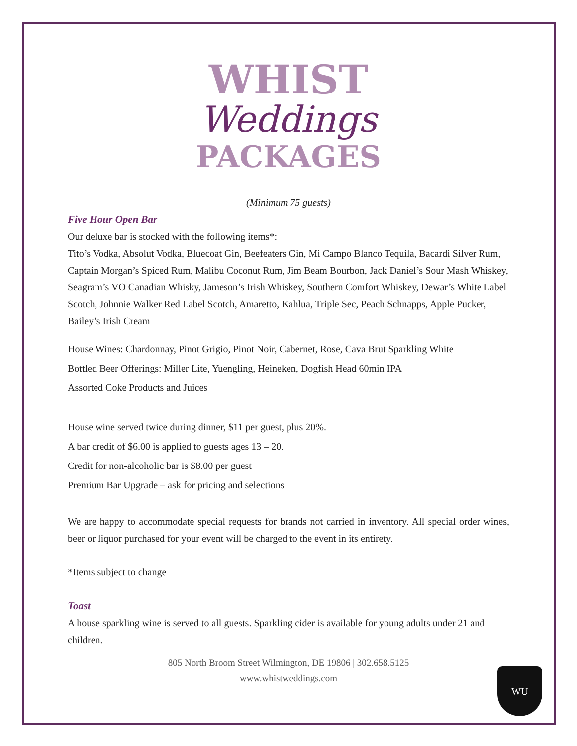WHIST
Weddings
PACKAGES
(Minimum 75 guests)
Five Hour Open Bar
Our deluxe bar is stocked with the following items*:
Tito’s Vodka, Absolut Vodka, Bluecoat Gin, Beefeaters Gin, Mi Campo Blanco Tequila, Bacardi Silver Rum, Captain Morgan’s Spiced Rum, Malibu Coconut Rum, Jim Beam Bourbon, Jack Daniel’s Sour Mash Whiskey, Seagram’s VO Canadian Whisky, Jameson’s Irish Whiskey, Southern Comfort Whiskey, Dewar’s White Label Scotch, Johnnie Walker Red Label Scotch, Amaretto, Kahlua, Triple Sec, Peach Schnapps, Apple Pucker, Bailey’s Irish Cream
House Wines: Chardonnay, Pinot Grigio, Pinot Noir, Cabernet, Rose, Cava Brut Sparkling White
Bottled Beer Offerings: Miller Lite, Yuengling, Heineken, Dogfish Head 60min IPA
Assorted Coke Products and Juices
House wine served twice during dinner, $11 per guest, plus 20%.
A bar credit of $6.00 is applied to guests ages 13 – 20.
Credit for non-alcoholic bar is $8.00 per guest
Premium Bar Upgrade – ask for pricing and selections
We are happy to accommodate special requests for brands not carried in inventory. All special order wines, beer or liquor purchased for your event will be charged to the event in its entirety.
*Items subject to change
Toast
A house sparkling wine is served to all guests. Sparkling cider is available for young adults under 21 and children.
805 North Broom Street Wilmington, DE 19806 | 302.658.5125
www.whistweddings.com
WU